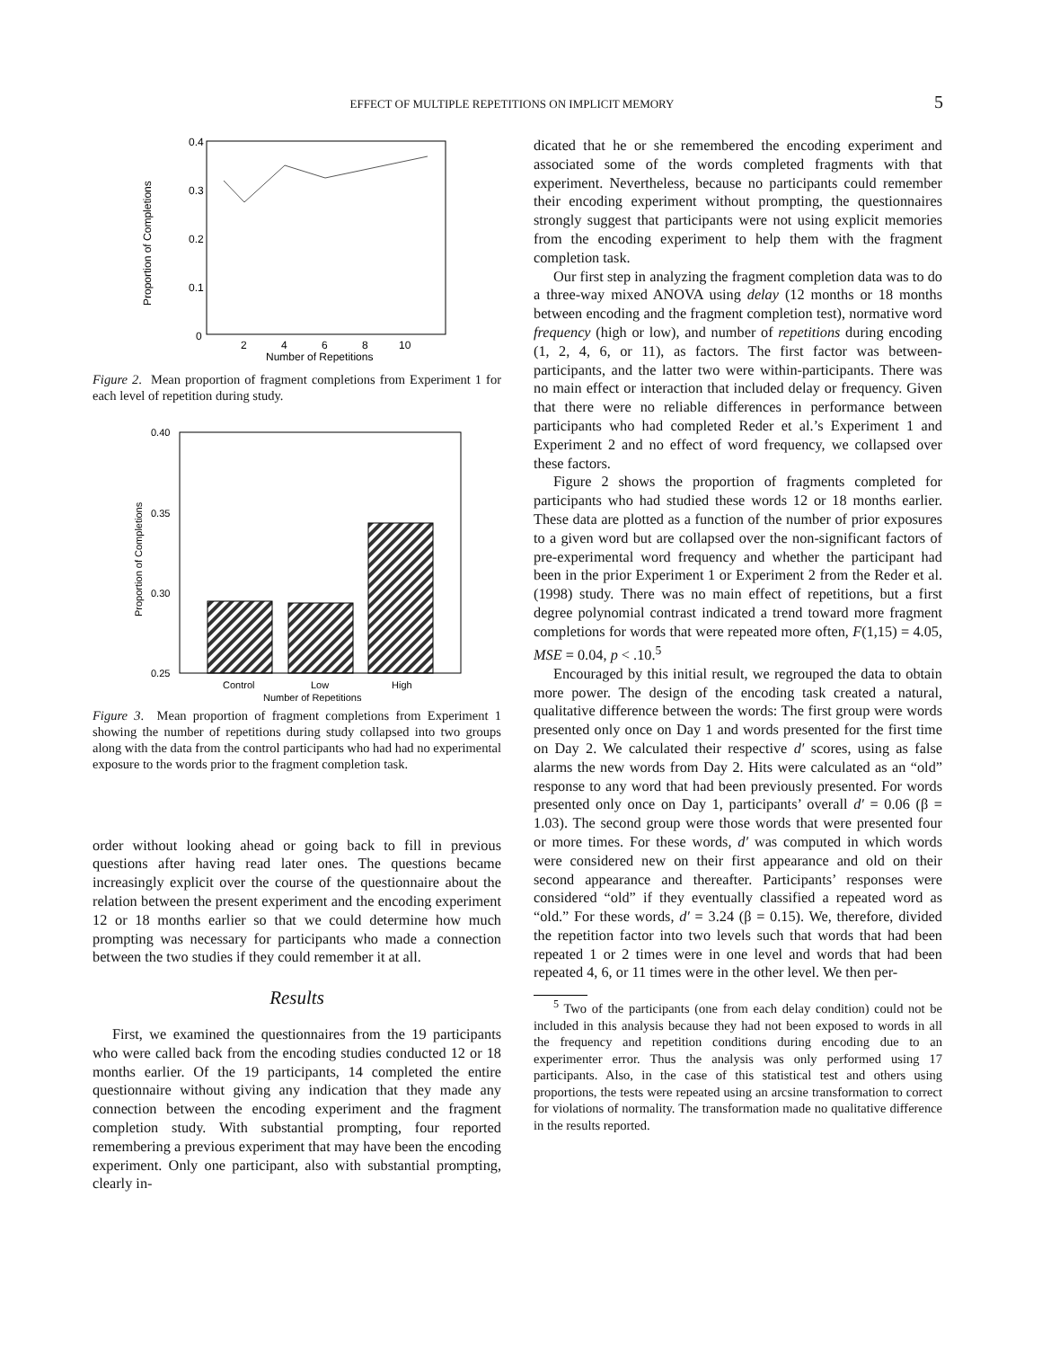EFFECT OF MULTIPLE REPETITIONS ON IMPLICIT MEMORY 5
0.4
0.3
0.2
0.1
0
2
4
6
8
10
Number of Repetitions
Proportion of Completions
Figure 2. Mean proportion of fragment completions from Experiment 1 for each level of repetition during study.
0.40
0.35
0.30
0.25
Control
Low
High
Number of Repetitions
Proportion of Completions
Figure 3. Mean proportion of fragment completions from Experiment 1 showing the number of repetitions during study collapsed into two groups along with the data from the control participants who had had no experimental exposure to the words prior to the fragment completion task.
order without looking ahead or going back to fill in previous questions after having read later ones. The questions became increasingly explicit over the course of the questionnaire about the relation between the present experiment and the encoding experiment 12 or 18 months earlier so that we could determine how much prompting was necessary for participants who made a connection between the two studies if they could remember it at all.
Results
First, we examined the questionnaires from the 19 participants who were called back from the encoding studies conducted 12 or 18 months earlier. Of the 19 participants, 14 completed the entire questionnaire without giving any indication that they made any connection between the encoding experiment and the fragment completion study. With substantial prompting, four reported remembering a previous experiment that may have been the encoding experiment. Only one participant, also with substantial prompting, clearly in-
dicated that he or she remembered the encoding experiment and associated some of the words completed fragments with that experiment. Nevertheless, because no participants could remember their encoding experiment without prompting, the questionnaires strongly suggest that participants were not using explicit memories from the encoding experiment to help them with the fragment completion task.
Our first step in analyzing the fragment completion data was to do a three-way mixed ANOVA using delay (12 months or 18 months between encoding and the fragment completion test), normative word frequency (high or low), and number of repetitions during encoding (1, 2, 4, 6, or 11), as factors. The first factor was between-participants, and the latter two were within-participants. There was no main effect or interaction that included delay or frequency. Given that there were no reliable differences in performance between participants who had completed Reder et al.’s Experiment 1 and Experiment 2 and no effect of word frequency, we collapsed over these factors.
Figure 2 shows the proportion of fragments completed for participants who had studied these words 12 or 18 months earlier. These data are plotted as a function of the number of prior exposures to a given word but are collapsed over the non-significant factors of pre-experimental word frequency and whether the participant had been in the prior Experiment 1 or Experiment 2 from the Reder et al. (1998) study. There was no main effect of repetitions, but a first degree polynomial contrast indicated a trend toward more fragment completions for words that were repeated more often, F(1,15) = 4.05, MSE = 0.04, p < .10.<sup>5</sup>
Encouraged by this initial result, we regrouped the data to obtain more power. The design of the encoding task created a natural, qualitative difference between the words: The first group were words presented only once on Day 1 and words presented for the first time on Day 2. We calculated their respective d′ scores, using as false alarms the new words from Day 2. Hits were calculated as an “old” response to any word that had been previously presented. For words presented only once on Day 1, participants’ overall d′ = 0.06 (β = 1.03). The second group were those words that were presented four or more times. For these words, d′ was computed in which words were considered new on their first appearance and old on their second appearance and thereafter. Participants’ responses were considered “old” if they eventually classified a repeated word as “old.” For these words, d′ = 3.24 (β = 0.15). We, therefore, divided the repetition factor into two levels such that words that had been repeated 1 or 2 times were in one level and words that had been repeated 4, 6, or 11 times were in the other level. We then per-
<sup>5</sup> Two of the participants (one from each delay condition) could not be included in this analysis because they had not been exposed to words in all the frequency and repetition conditions during encoding due to an experimenter error. Thus the analysis was only performed using 17 participants. Also, in the case of this statistical test and others using proportions, the tests were repeated using an arcsine transformation to correct for violations of normality. The transformation made no qualitative difference in the results reported.